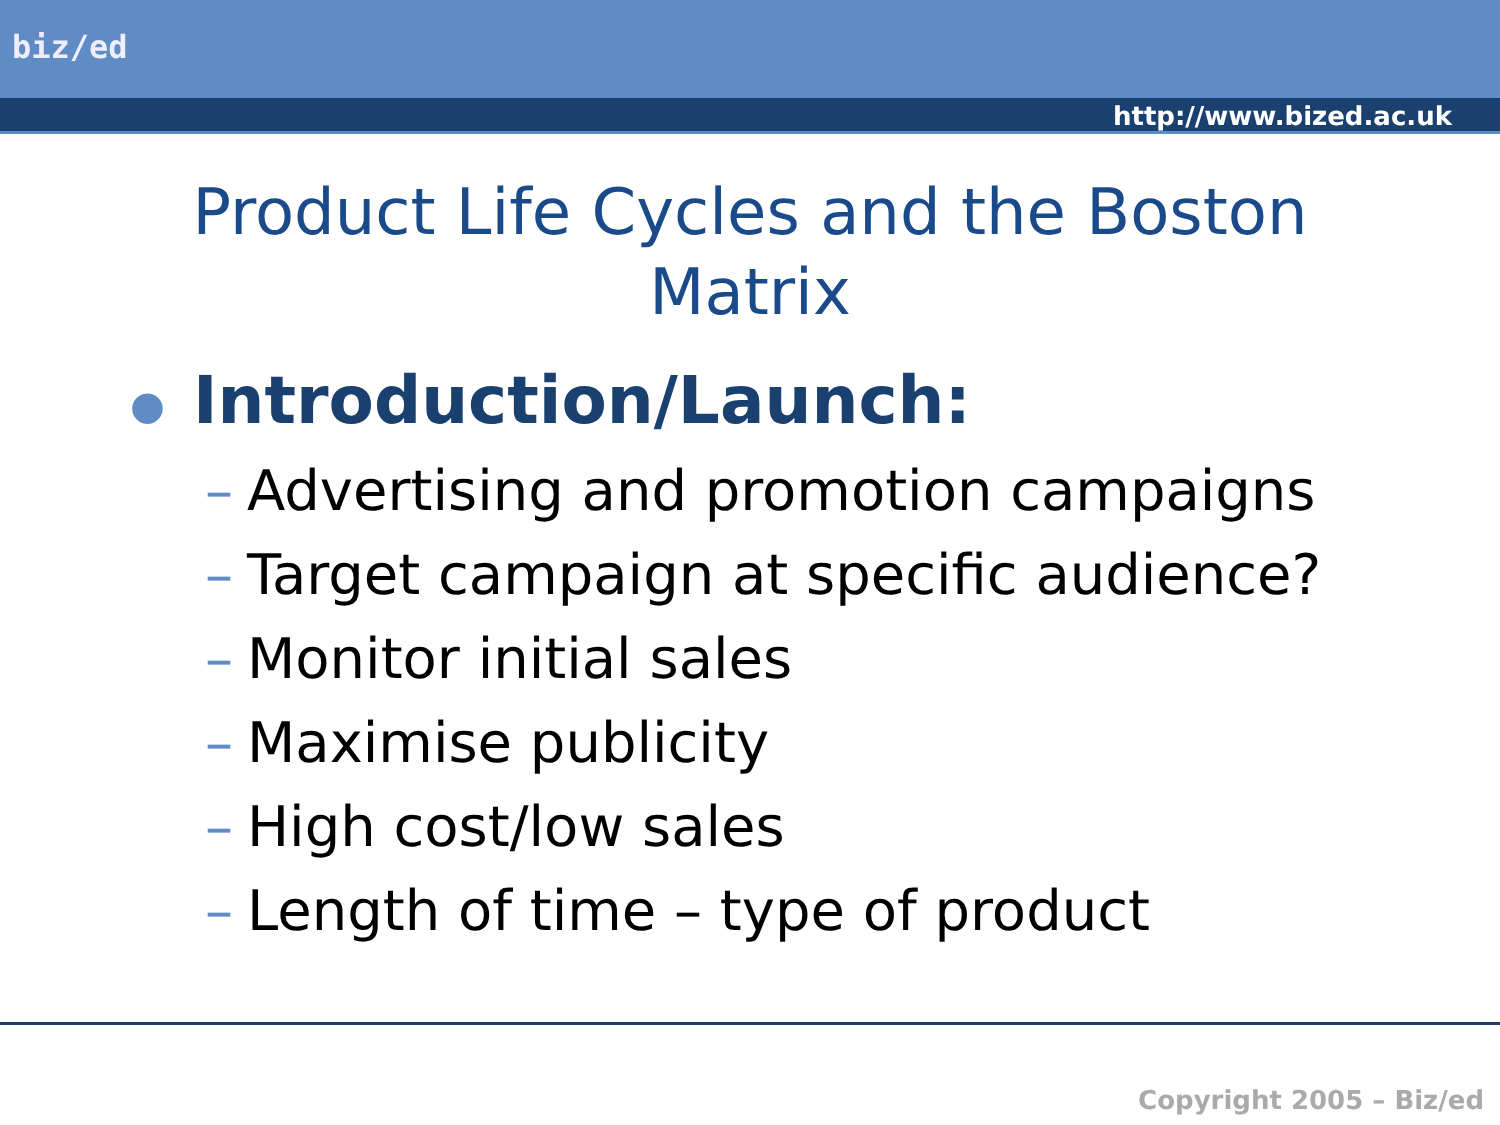biz/ed
http://www.bized.ac.uk
Product Life Cycles and the Boston Matrix
● Introduction/Launch:
– Advertising and promotion campaigns
– Target campaign at specific audience?
– Monitor initial sales
– Maximise publicity
– High cost/low sales
– Length of time – type of product
Copyright 2005 – Biz/ed